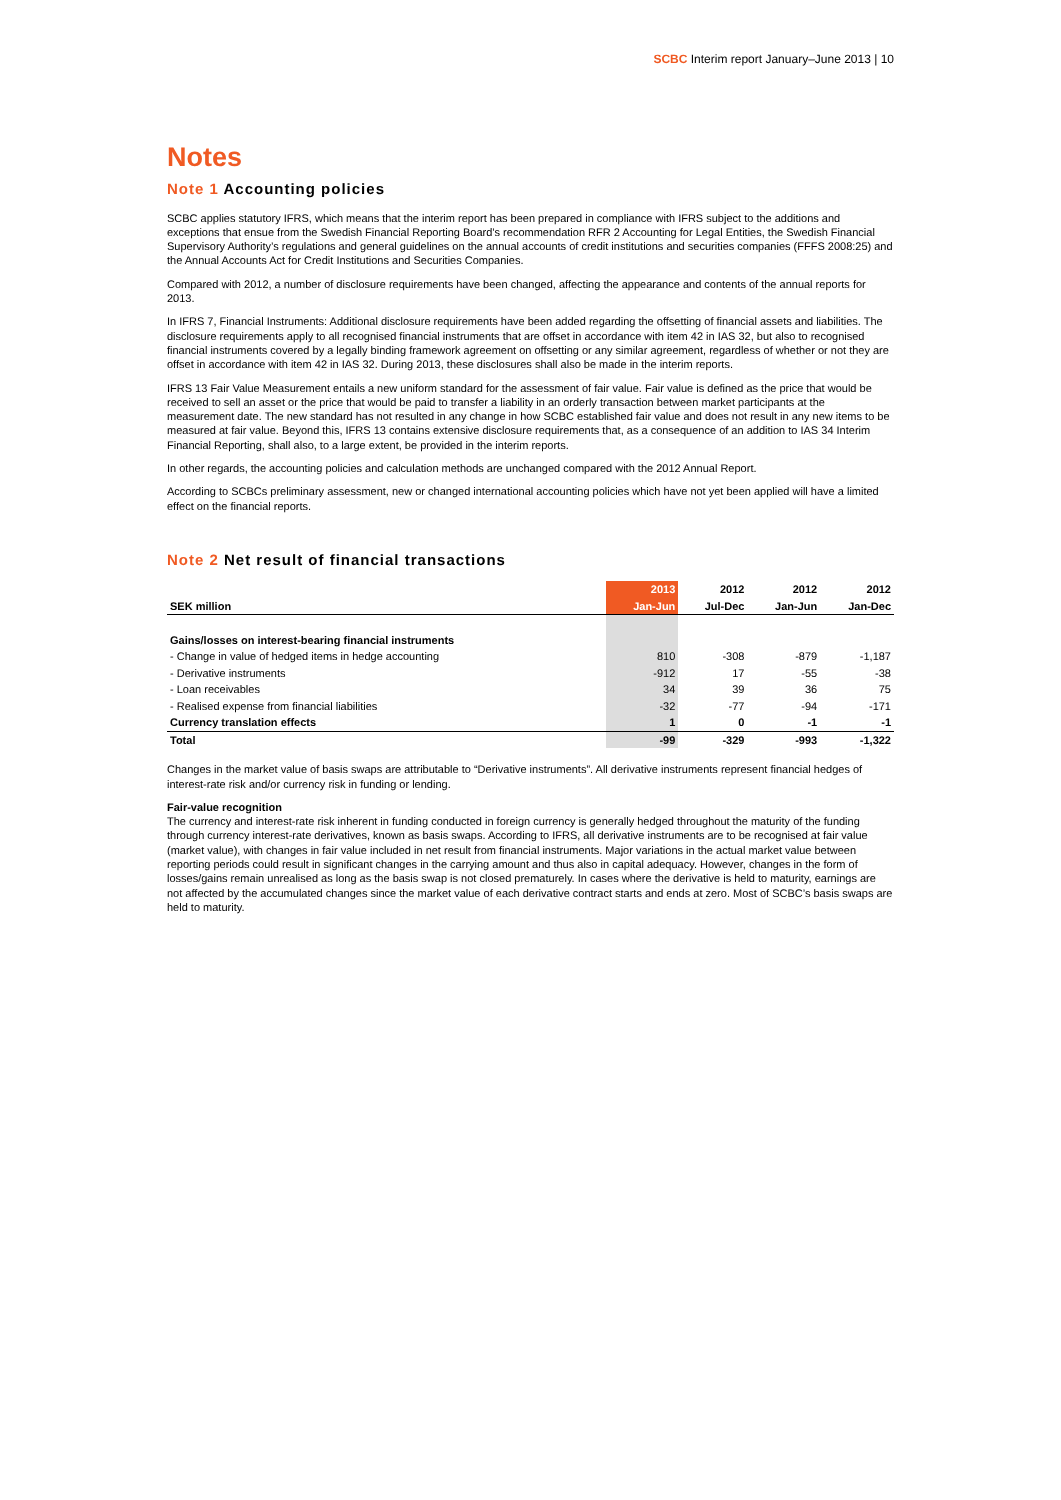SCBC Interim report January–June 2013 | 10
Notes
Note 1 Accounting policies
SCBC applies statutory IFRS, which means that the interim report has been prepared in compliance with IFRS subject to the additions and exceptions that ensue from the Swedish Financial Reporting Board’s recommendation RFR 2 Accounting for Legal Entities, the Swedish Financial Supervisory Authority’s regulations and general guidelines on the annual accounts of credit institutions and securities companies (FFFS 2008:25) and the Annual Accounts Act for Credit Institutions and Securities Companies.
Compared with 2012, a number of disclosure requirements have been changed, affecting the appearance and contents of the annual reports for 2013.
In IFRS 7, Financial Instruments: Additional disclosure requirements have been added regarding the offsetting of financial assets and liabilities. The disclosure requirements apply to all recognised financial instruments that are offset in accordance with item 42 in IAS 32, but also to recognised financial instruments covered by a legally binding framework agreement on offsetting or any similar agreement, regardless of whether or not they are offset in accordance with item 42 in IAS 32. During 2013, these disclosures shall also be made in the interim reports.
IFRS 13 Fair Value Measurement entails a new uniform standard for the assessment of fair value. Fair value is defined as the price that would be received to sell an asset or the price that would be paid to transfer a liability in an orderly transaction between market participants at the measurement date. The new standard has not resulted in any change in how SCBC established fair value and does not result in any new items to be measured at fair value. Beyond this, IFRS 13 contains extensive disclosure requirements that, as a consequence of an addition to IAS 34 Interim Financial Reporting, shall also, to a large extent, be provided in the interim reports.
In other regards, the accounting policies and calculation methods are unchanged compared with the 2012 Annual Report.
According to SCBCs preliminary assessment, new or changed international accounting policies which have not yet been applied will have a limited effect on the financial reports.
Note 2 Net result of financial transactions
| SEK million | 2013 | 2012 | 2012 | 2012 |
| --- | --- | --- | --- | --- |
| | Jan-Jun | Jul-Dec | Jan-Jun | Jan-Dec |
| Gains/losses on interest-bearing financial instruments | | | | |
| - Change in value of hedged items in hedge accounting | 810 | -308 | -879 | -1,187 |
| - Derivative instruments | -912 | 17 | -55 | -38 |
| - Loan receivables | 34 | 39 | 36 | 75 |
| - Realised expense from financial liabilities | -32 | -77 | -94 | -171 |
| Currency translation effects | 1 | 0 | -1 | -1 |
| Total | -99 | -329 | -993 | -1,322 |
Changes in the market value of basis swaps are attributable to “Derivative instruments”. All derivative instruments represent financial hedges of interest-rate risk and/or currency risk in funding or lending.
Fair-value recognition
The currency and interest-rate risk inherent in funding conducted in foreign currency is generally hedged throughout the maturity of the funding through currency interest-rate derivatives, known as basis swaps. According to IFRS, all derivative instruments are to be recognised at fair value (market value), with changes in fair value included in net result from financial instruments. Major variations in the actual market value between reporting periods could result in significant changes in the carrying amount and thus also in capital adequacy. However, changes in the form of losses/gains remain unrealised as long as the basis swap is not closed prematurely. In cases where the derivative is held to maturity, earnings are not affected by the accumulated changes since the market value of each derivative contract starts and ends at zero. Most of SCBC’s basis swaps are held to maturity.